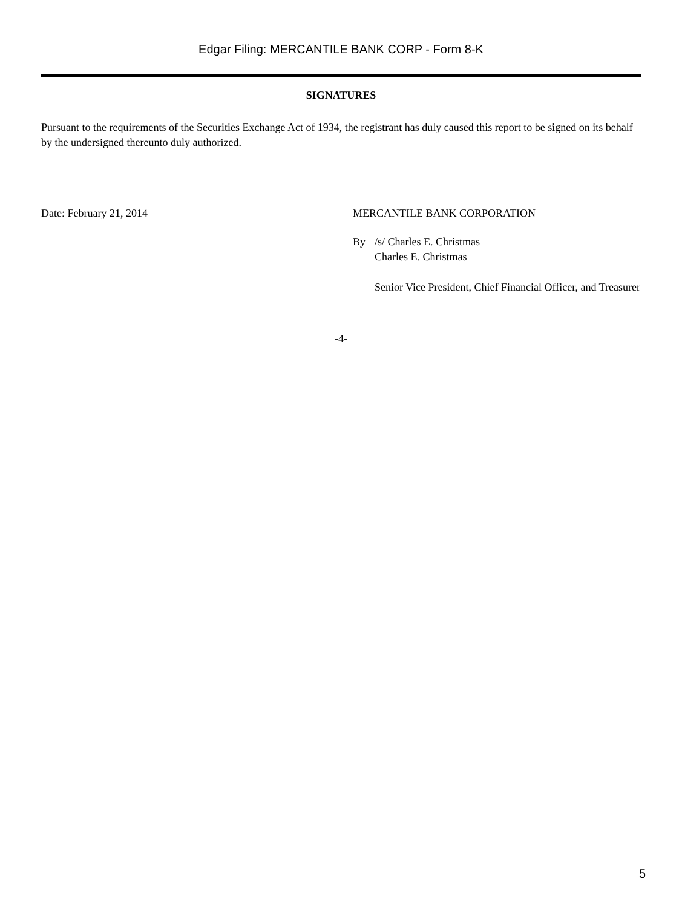Edgar Filing: MERCANTILE BANK CORP - Form 8-K
SIGNATURES
Pursuant to the requirements of the Securities Exchange Act of 1934, the registrant has duly caused this report to be signed on its behalf by the undersigned thereunto duly authorized.
Date: February 21, 2014 MERCANTILE BANK CORPORATION
By /s/ Charles E. Christmas
Charles E. Christmas
Senior Vice President, Chief Financial Officer, and Treasurer
-4-
5